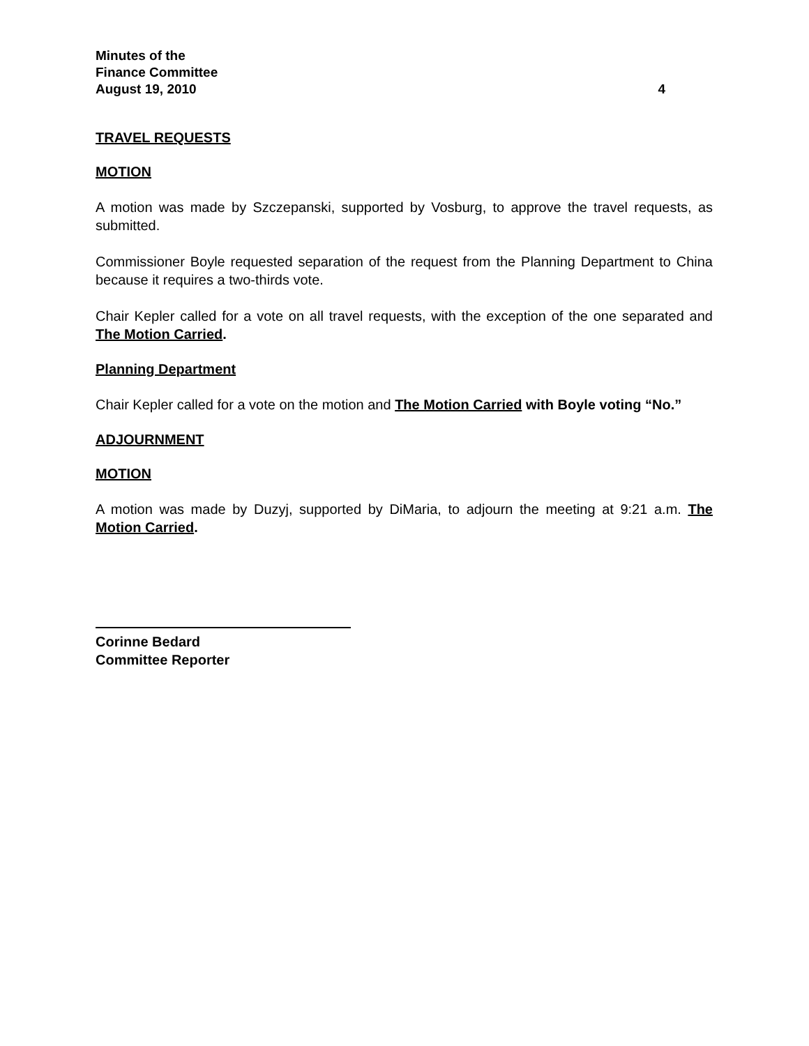Minutes of the
Finance Committee
August 19, 2010 4
TRAVEL REQUESTS
MOTION
A motion was made by Szczepanski, supported by Vosburg, to approve the travel requests, as submitted.
Commissioner Boyle requested separation of the request from the Planning Department to China because it requires a two-thirds vote.
Chair Kepler called for a vote on all travel requests, with the exception of the one separated and The Motion Carried.
Planning Department
Chair Kepler called for a vote on the motion and The Motion Carried with Boyle voting “No.”
ADJOURNMENT
MOTION
A motion was made by Duzyj, supported by DiMaria, to adjourn the meeting at 9:21 a.m. The Motion Carried.
Corinne Bedard
Committee Reporter